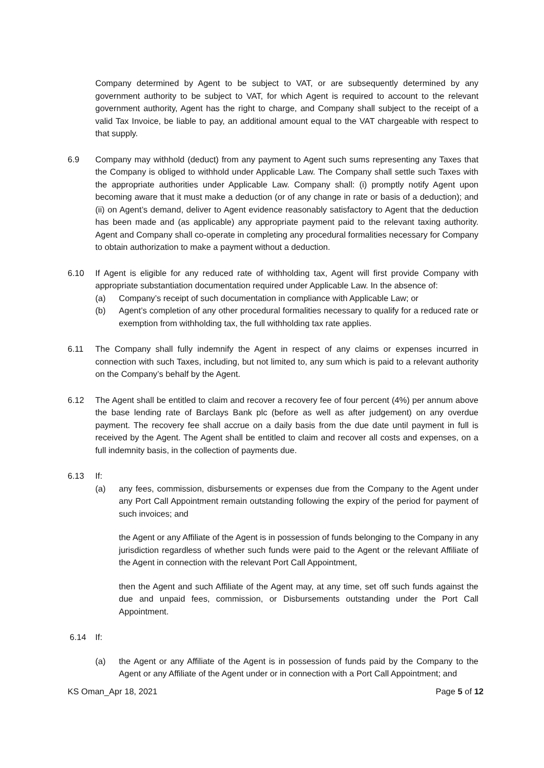Company determined by Agent to be subject to VAT, or are subsequently determined by any government authority to be subject to VAT, for which Agent is required to account to the relevant government authority, Agent has the right to charge, and Company shall subject to the receipt of a valid Tax Invoice, be liable to pay, an additional amount equal to the VAT chargeable with respect to that supply.
6.9 Company may withhold (deduct) from any payment to Agent such sums representing any Taxes that the Company is obliged to withhold under Applicable Law. The Company shall settle such Taxes with the appropriate authorities under Applicable Law. Company shall: (i) promptly notify Agent upon becoming aware that it must make a deduction (or of any change in rate or basis of a deduction); and (ii) on Agent’s demand, deliver to Agent evidence reasonably satisfactory to Agent that the deduction has been made and (as applicable) any appropriate payment paid to the relevant taxing authority. Agent and Company shall co-operate in completing any procedural formalities necessary for Company to obtain authorization to make a payment without a deduction.
6.10 If Agent is eligible for any reduced rate of withholding tax, Agent will first provide Company with appropriate substantiation documentation required under Applicable Law. In the absence of:
(a) Company’s receipt of such documentation in compliance with Applicable Law; or
(b) Agent’s completion of any other procedural formalities necessary to qualify for a reduced rate or exemption from withholding tax, the full withholding tax rate applies.
6.11 The Company shall fully indemnify the Agent in respect of any claims or expenses incurred in connection with such Taxes, including, but not limited to, any sum which is paid to a relevant authority on the Company’s behalf by the Agent.
6.12 The Agent shall be entitled to claim and recover a recovery fee of four percent (4%) per annum above the base lending rate of Barclays Bank plc (before as well as after judgement) on any overdue payment. The recovery fee shall accrue on a daily basis from the due date until payment in full is received by the Agent. The Agent shall be entitled to claim and recover all costs and expenses, on a full indemnity basis, in the collection of payments due.
6.13 If:
(a) any fees, commission, disbursements or expenses due from the Company to the Agent under any Port Call Appointment remain outstanding following the expiry of the period for payment of such invoices; and
the Agent or any Affiliate of the Agent is in possession of funds belonging to the Company in any jurisdiction regardless of whether such funds were paid to the Agent or the relevant Affiliate of the Agent in connection with the relevant Port Call Appointment,
then the Agent and such Affiliate of the Agent may, at any time, set off such funds against the due and unpaid fees, commission, or Disbursements outstanding under the Port Call Appointment.
6.14 If:
(a) the Agent or any Affiliate of the Agent is in possession of funds paid by the Company to the Agent or any Affiliate of the Agent under or in connection with a Port Call Appointment; and
KS Oman_Apr 18, 2021 Page 5 of 12